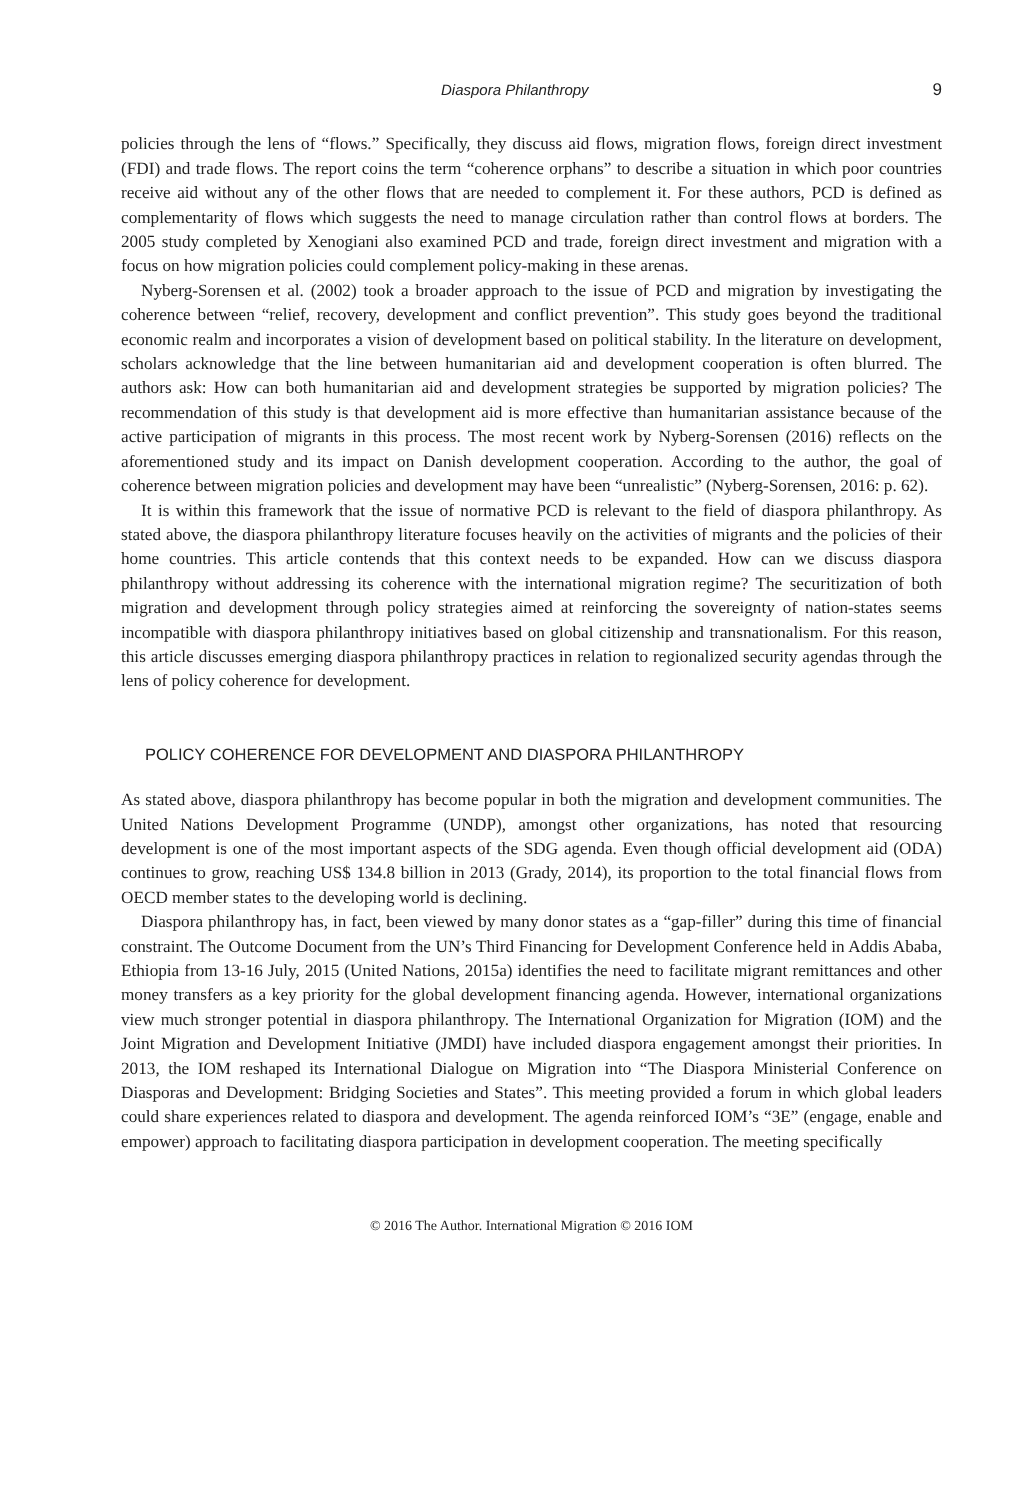Diaspora Philanthropy 9
policies through the lens of “flows.” Specifically, they discuss aid flows, migration flows, foreign direct investment (FDI) and trade flows. The report coins the term “coherence orphans” to describe a situation in which poor countries receive aid without any of the other flows that are needed to complement it. For these authors, PCD is defined as complementarity of flows which suggests the need to manage circulation rather than control flows at borders. The 2005 study completed by Xenogiani also examined PCD and trade, foreign direct investment and migration with a focus on how migration policies could complement policy-making in these arenas.
Nyberg-Sorensen et al. (2002) took a broader approach to the issue of PCD and migration by investigating the coherence between “relief, recovery, development and conflict prevention”. This study goes beyond the traditional economic realm and incorporates a vision of development based on political stability. In the literature on development, scholars acknowledge that the line between humanitarian aid and development cooperation is often blurred. The authors ask: How can both humanitarian aid and development strategies be supported by migration policies? The recommendation of this study is that development aid is more effective than humanitarian assistance because of the active participation of migrants in this process. The most recent work by Nyberg-Sorensen (2016) reflects on the aforementioned study and its impact on Danish development cooperation. According to the author, the goal of coherence between migration policies and development may have been “unrealistic” (Nyberg-Sorensen, 2016: p. 62).
It is within this framework that the issue of normative PCD is relevant to the field of diaspora philanthropy. As stated above, the diaspora philanthropy literature focuses heavily on the activities of migrants and the policies of their home countries. This article contends that this context needs to be expanded. How can we discuss diaspora philanthropy without addressing its coherence with the international migration regime? The securitization of both migration and development through policy strategies aimed at reinforcing the sovereignty of nation-states seems incompatible with diaspora philanthropy initiatives based on global citizenship and transnationalism. For this reason, this article discusses emerging diaspora philanthropy practices in relation to regionalized security agendas through the lens of policy coherence for development.
POLICY COHERENCE FOR DEVELOPMENT AND DIASPORA PHILANTHROPY
As stated above, diaspora philanthropy has become popular in both the migration and development communities. The United Nations Development Programme (UNDP), amongst other organizations, has noted that resourcing development is one of the most important aspects of the SDG agenda. Even though official development aid (ODA) continues to grow, reaching US$ 134.8 billion in 2013 (Grady, 2014), its proportion to the total financial flows from OECD member states to the developing world is declining.
Diaspora philanthropy has, in fact, been viewed by many donor states as a “gap-filler” during this time of financial constraint. The Outcome Document from the UN’s Third Financing for Development Conference held in Addis Ababa, Ethiopia from 13-16 July, 2015 (United Nations, 2015a) identifies the need to facilitate migrant remittances and other money transfers as a key priority for the global development financing agenda. However, international organizations view much stronger potential in diaspora philanthropy. The International Organization for Migration (IOM) and the Joint Migration and Development Initiative (JMDI) have included diaspora engagement amongst their priorities. In 2013, the IOM reshaped its International Dialogue on Migration into “The Diaspora Ministerial Conference on Diasporas and Development: Bridging Societies and States”. This meeting provided a forum in which global leaders could share experiences related to diaspora and development. The agenda reinforced IOM’s “3E” (engage, enable and empower) approach to facilitating diaspora participation in development cooperation. The meeting specifically
© 2016 The Author. International Migration © 2016 IOM